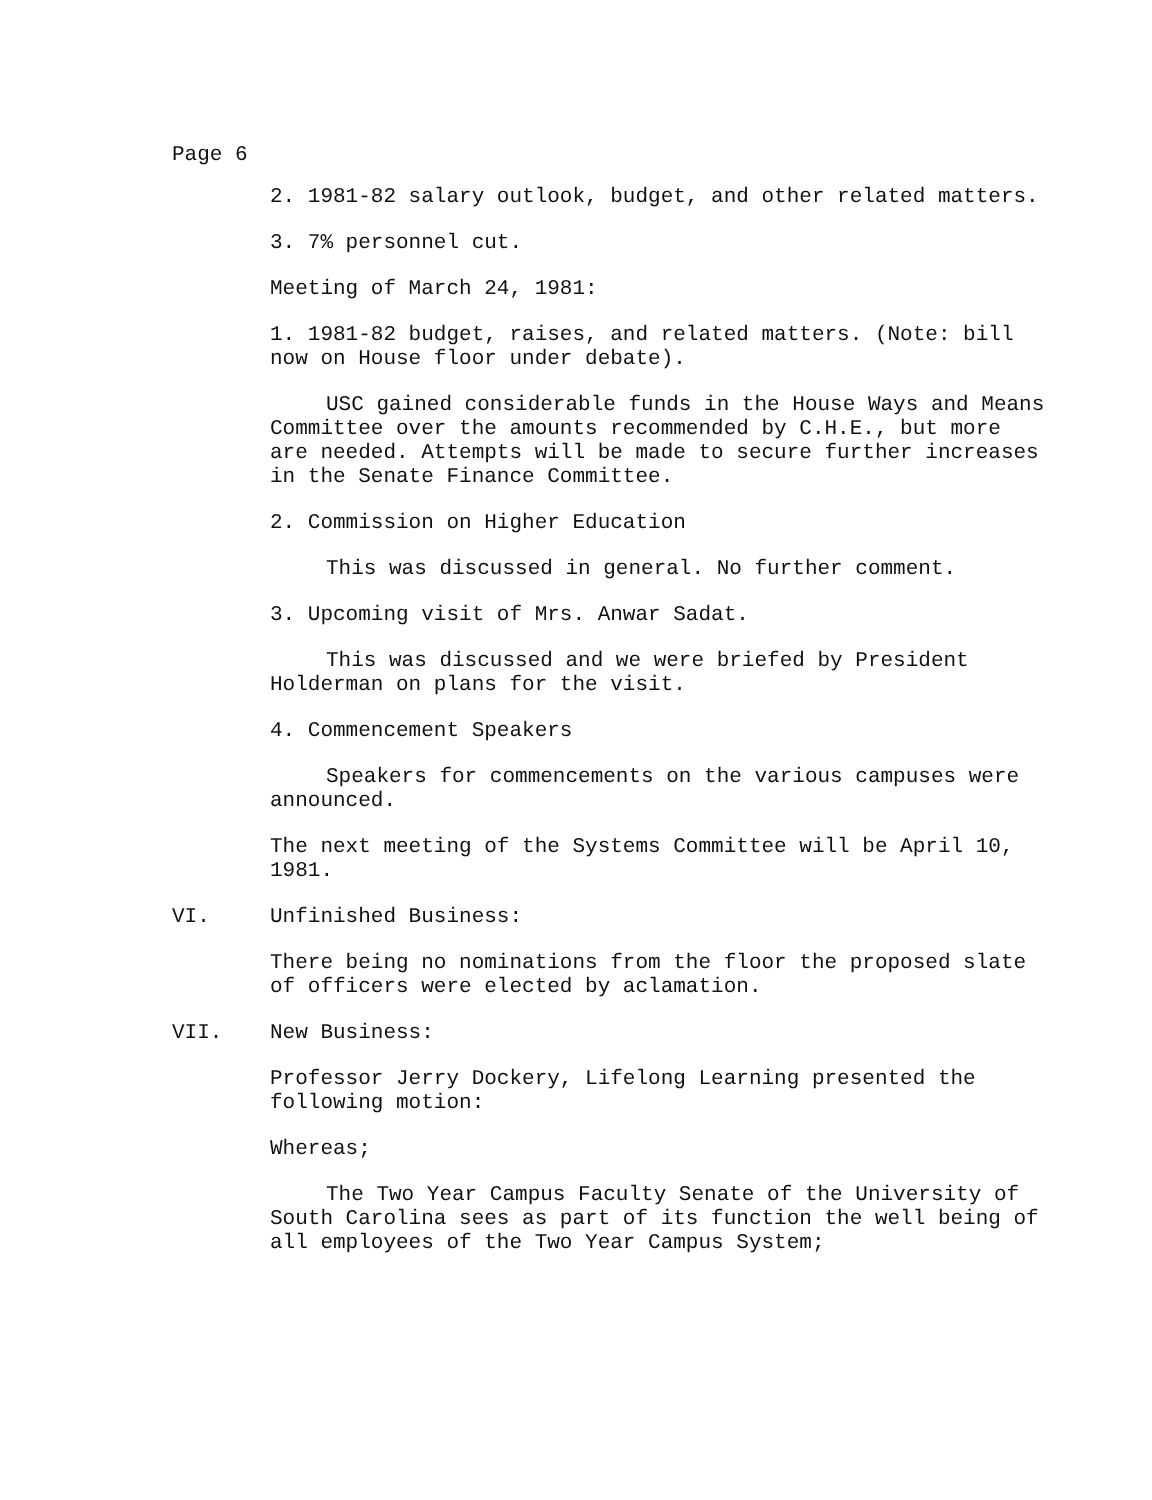Page 6
2. 1981-82 salary outlook, budget, and other related matters.
3. 7% personnel cut.
Meeting of March 24, 1981:
1. 1981-82 budget, raises, and related matters. (Note: bill now on House floor under debate).
USC gained considerable funds in the House Ways and Means Committee over the amounts recommended by C.H.E., but more are needed. Attempts will be made to secure further increases in the Senate Finance Committee.
2. Commission on Higher Education
This was discussed in general. No further comment.
3. Upcoming visit of Mrs. Anwar Sadat.
This was discussed and we were briefed by President Holderman on plans for the visit.
4. Commencement Speakers
Speakers for commencements on the various campuses were announced.
The next meeting of the Systems Committee will be April 10, 1981.
VI. Unfinished Business:
There being no nominations from the floor the proposed slate of officers were elected by aclamation.
VII. New Business:
Professor Jerry Dockery, Lifelong Learning presented the following motion:
Whereas;
The Two Year Campus Faculty Senate of the University of South Carolina sees as part of its function the well being of all employees of the Two Year Campus System;